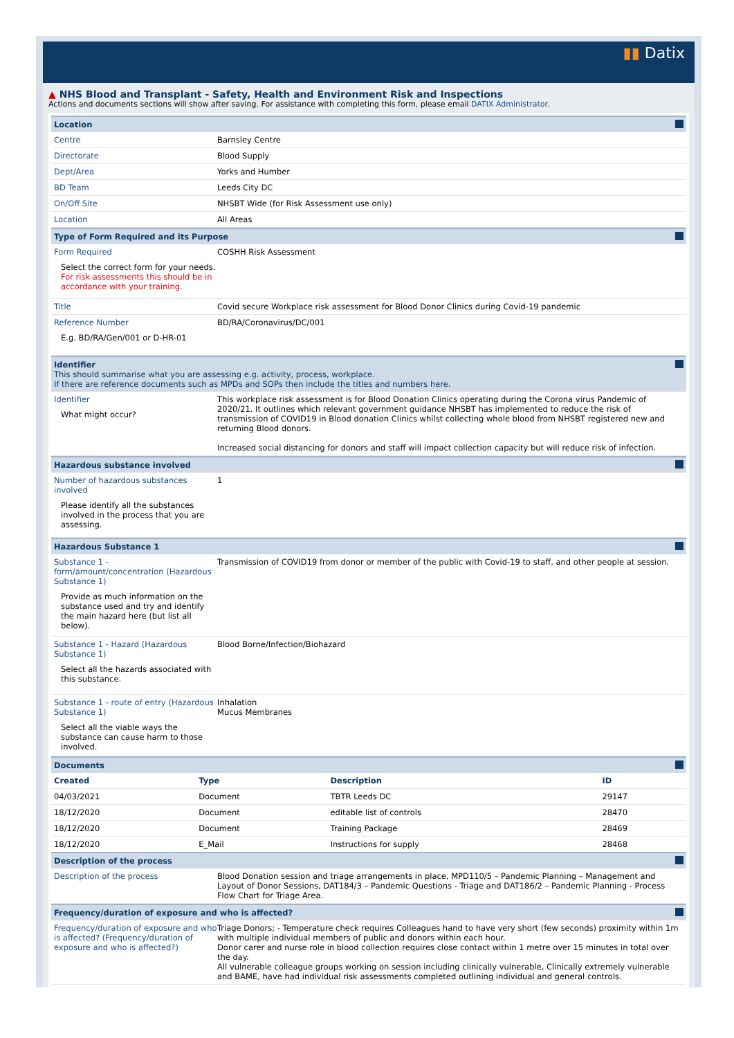▮▮ Datix
▲ NHS Blood and Transplant - Safety, Health and Environment Risk and Inspections
Actions and documents sections will show after saving. For assistance with completing this form, please email DATIX Administrator.
Location
Centre Barnsley Centre
Directorate Blood Supply
Dept/Area Yorks and Humber
BD Team Leeds City DC
On/Off Site NHSBT Wide (for Risk Assessment use only)
Location All Areas
Type of Form Required and its Purpose
Form Required
Select the correct form for your needs. For risk assessments this should be in accordance with your training.
COSHH Risk Assessment
Title Covid secure Workplace risk assessment for Blood Donor Clinics during Covid-19 pandemic
Reference Number
E.g. BD/RA/Gen/001 or D-HR-01
BD/RA/Coronavirus/DC/001
Identifier
This should summarise what you are assessing e.g. activity, process, workplace.
If there are reference documents such as MPDs and SOPs then include the titles and numbers here.
Identifier
What might occur?
This workplace risk assessment is for Blood Donation Clinics operating during the Corona virus Pandemic of 2020/21. It outlines which relevant government guidance NHSBT has implemented to reduce the risk of transmission of COVID19 in Blood donation Clinics whilst collecting whole blood from NHSBT registered new and returning Blood donors.
Increased social distancing for donors and staff will impact collection capacity but will reduce risk of infection.
Hazardous substance involved
Number of hazardous substances involved
Please identify all the substances involved in the process that you are assessing.
1
Hazardous Substance 1
Substance 1 - form/amount/concentration (Hazardous Substance 1)
Provide as much information on the substance used and try and identify the main hazard here (but list all below).
Transmission of COVID19 from donor or member of the public with Covid-19 to staff, and other people at session.
Substance 1 - Hazard (Hazardous Substance 1)
Select all the hazards associated with this substance.
Blood Borne/Infection/Biohazard
Substance 1 - route of entry (Hazardous Substance 1)
Select all the viable ways the substance can cause harm to those involved.
Inhalation
Mucus Membranes
Documents
| Created | Type | Description | ID |
| --- | --- | --- | --- |
| 04/03/2021 | Document | TBTR Leeds DC | 29147 |
| 18/12/2020 | Document | editable list of controls | 28470 |
| 18/12/2020 | Document | Training Package | 28469 |
| 18/12/2020 | E_Mail | Instructions for supply | 28468 |
Description of the process
Description of the process Blood Donation session and triage arrangements in place, MPD110/5 – Pandemic Planning – Management and Layout of Donor Sessions, DAT184/3 – Pandemic Questions - Triage and DAT186/2 – Pandemic Planning - Process Flow Chart for Triage Area.
Frequency/duration of exposure and who is affected?
Frequency/duration of exposure and who is affected? (Frequency/duration of exposure and who is affected?)
Triage Donors; - Temperature check requires Colleagues hand to have very short (few seconds) proximity within 1m with multiple individual members of public and donors within each hour.
Donor carer and nurse role in blood collection requires close contact within 1 metre over 15 minutes in total over the day.
All vulnerable colleague groups working on session including clinically vulnerable, Clinically extremely vulnerable and BAME, have had individual risk assessments completed outlining individual and general controls.